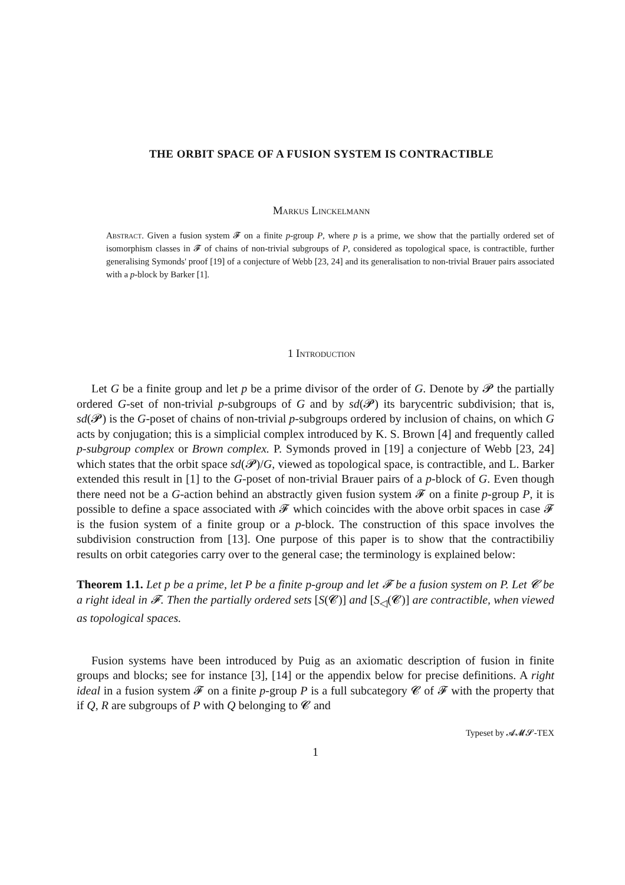THE ORBIT SPACE OF A FUSION SYSTEM IS CONTRACTIBLE
Markus Linckelmann
Abstract. Given a fusion system 𝓕 on a finite p-group P, where p is a prime, we show that the partially ordered set of isomorphism classes in 𝓕 of chains of non-trivial subgroups of P, considered as topological space, is contractible, further generalising Symonds' proof [19] of a conjecture of Webb [23, 24] and its generalisation to non-trivial Brauer pairs associated with a p-block by Barker [1].
1 Introduction
Let G be a finite group and let p be a prime divisor of the order of G. Denote by 𝓟 the partially ordered G-set of non-trivial p-subgroups of G and by sd(𝓟) its barycentric subdivision; that is, sd(𝓟) is the G-poset of chains of non-trivial p-subgroups ordered by inclusion of chains, on which G acts by conjugation; this is a simplicial complex introduced by K. S. Brown [4] and frequently called p-subgroup complex or Brown complex. P. Symonds proved in [19] a conjecture of Webb [23, 24] which states that the orbit space sd(𝓟)/G, viewed as topological space, is contractible, and L. Barker extended this result in [1] to the G-poset of non-trivial Brauer pairs of a p-block of G. Even though there need not be a G-action behind an abstractly given fusion system 𝓕 on a finite p-group P, it is possible to define a space associated with 𝓕 which coincides with the above orbit spaces in case 𝓕 is the fusion system of a finite group or a p-block. The construction of this space involves the subdivision construction from [13]. One purpose of this paper is to show that the contractibiliy results on orbit categories carry over to the general case; the terminology is explained below:
Theorem 1.1. Let p be a prime, let P be a finite p-group and let 𝓕 be a fusion system on P. Let 𝓒 be a right ideal in 𝓕. Then the partially ordered sets [S(𝓒)] and [S<sub>◁</sub>(𝓒)] are contractible, when viewed as topological spaces.
Fusion systems have been introduced by Puig as an axiomatic description of fusion in finite groups and blocks; see for instance [3], [14] or the appendix below for precise definitions. A right ideal in a fusion system 𝓕 on a finite p-group P is a full subcategory 𝓒 of 𝓕 with the property that if Q, R are subgroups of P with Q belonging to 𝓒 and
Typeset by 𝓐𝓜𝓢-TEX
1